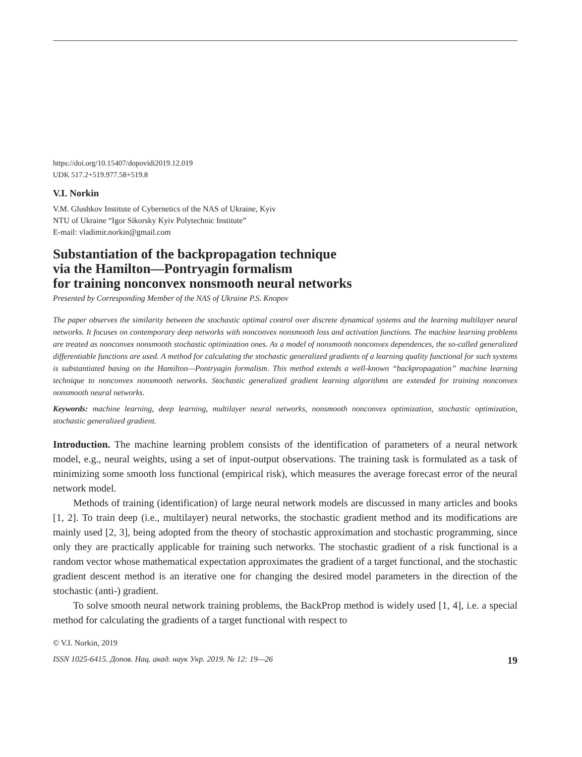https://doi.org/10.15407/dopovidi2019.12.019
UDK 517.2+519.977.58+519.8
V.I. Norkin
V.M. Glushkov Institute of Cybernetics of the NAS of Ukraine, Kyiv
NTU of Ukraine “Igor Sikorsky Kyiv Polytechnic Institute”
E-mail: vladimir.norkin@gmail.com
Substantiation of the backpropagation technique
via the Hamilton—Pontryagin formalism
for training nonconvex nonsmooth neural networks
Presented by Corresponding Member of the NAS of Ukraine P.S. Knopov
The paper observes the similarity between the stochastic optimal control over discrete dynamical systems and the learning multilayer neural networks. It focuses on contemporary deep networks with nonconvex nonsmooth loss and activation functions. The machine learning problems are treated as nonconvex nonsmooth stochastic optimization ones. As a model of nonsmooth nonconvex dependences, the so-called generalized differentiable functions are used. A method for calculating the stochastic generalized gradients of a learning quality functional for such systems is substantiated basing on the Hamilton—Pontryagin formalism. This method extends a well-known “backpropagation” machine learning technique to nonconvex nonsmooth networks. Stochastic generalized gradient learning algorithms are extended for training nonconvex nonsmooth neural networks.
Keywords: machine learning, deep learning, multilayer neural networks, nonsmooth nonconvex optimization, stochastic optimization, stochastic generalized gradient.
Introduction. The machine learning problem consists of the identification of parameters of a neural network model, e.g., neural weights, using a set of input-output observations. The training task is formulated as a task of minimizing some smooth loss functional (empirical risk), which measures the average forecast error of the neural network model.
Methods of training (identification) of large neural network models are discussed in many articles and books [1, 2]. To train deep (i.e., multilayer) neural networks, the stochastic gradient method and its modifications are mainly used [2, 3], being adopted from the theory of stochastic approximation and stochastic programming, since only they are practically applicable for training such networks. The stochastic gradient of a risk functional is a random vector whose mathematical expectation approximates the gradient of a target functional, and the stochastic gradient descent method is an iterative one for changing the desired model parameters in the direction of the stochastic (anti-) gradient.
To solve smooth neural network training problems, the BackProp method is widely used [1, 4], i.e. a special method for calculating the gradients of a target functional with respect to
© V.I. Norkin, 2019
ISSN 1025-6415. Допов. Нац. акад. наук Укр. 2019. № 12: 19—26 19